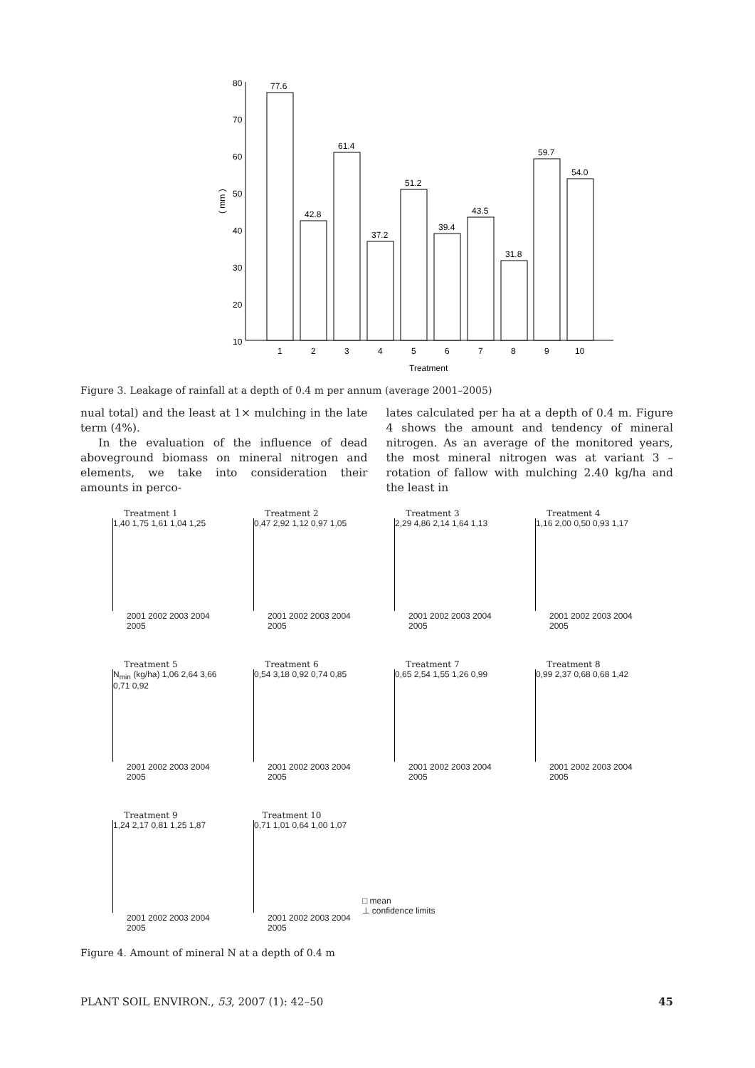80
70
60
50
40
30
20
10
( mm )
77.6
42.8
61.4
37.2
51.2
39.4
43.5
31.8
59.7
54.0
1
2
3
4
5
6
7
8
9
10
Treatment
Figure 3. Leakage of rainfall at a depth of 0.4 m per annum (average 2001–2005)
nual total) and the least at 1× mulching in the late term (4%).
In the evaluation of the influence of dead aboveground biomass on mineral nitrogen and elements, we take into consideration their amounts in perco-
lates calculated per ha at a depth of 0.4 m. Figure 4 shows the amount and tendency of mineral nitrogen. As an average of the monitored years, the most mineral nitrogen was at variant 3 – rotation of fallow with mulching 2.40 kg/ha and the least in
Treatment 1
1,40 1,75 1,61 1,04 1,25
2001 2002 2003 2004 2005
Treatment 2
0,47 2,92 1,12 0,97 1,05
2001 2002 2003 2004 2005
Treatment 3
2,29 4,86 2,14 1,64 1,13
2001 2002 2003 2004 2005
Treatment 4
1,16 2,00 0,50 0,93 1,17
2001 2002 2003 2004 2005
Treatment 5
N<sub>min</sub> (kg/ha) 1,06 2,64 3,66 0,71 0,92
2001 2002 2003 2004 2005
Treatment 6
0,54 3,18 0,92 0,74 0,85
2001 2002 2003 2004 2005
Treatment 7
0,65 2,54 1,55 1,26 0,99
2001 2002 2003 2004 2005
Treatment 8
0,99 2,37 0,68 0,68 1,42
2001 2002 2003 2004 2005
Treatment 9
1,24 2,17 0,81 1,25 1,87
2001 2002 2003 2004 2005
Treatment 10
0,71 1,01 0,64 1,00 1,07
2001 2002 2003 2004 2005
□ mean
⊥ confidence limits
Figure 4. Amount of mineral N at a depth of 0.4 m
PLANT SOIL ENVIRON., 53, 2007 (1): 42–50 45